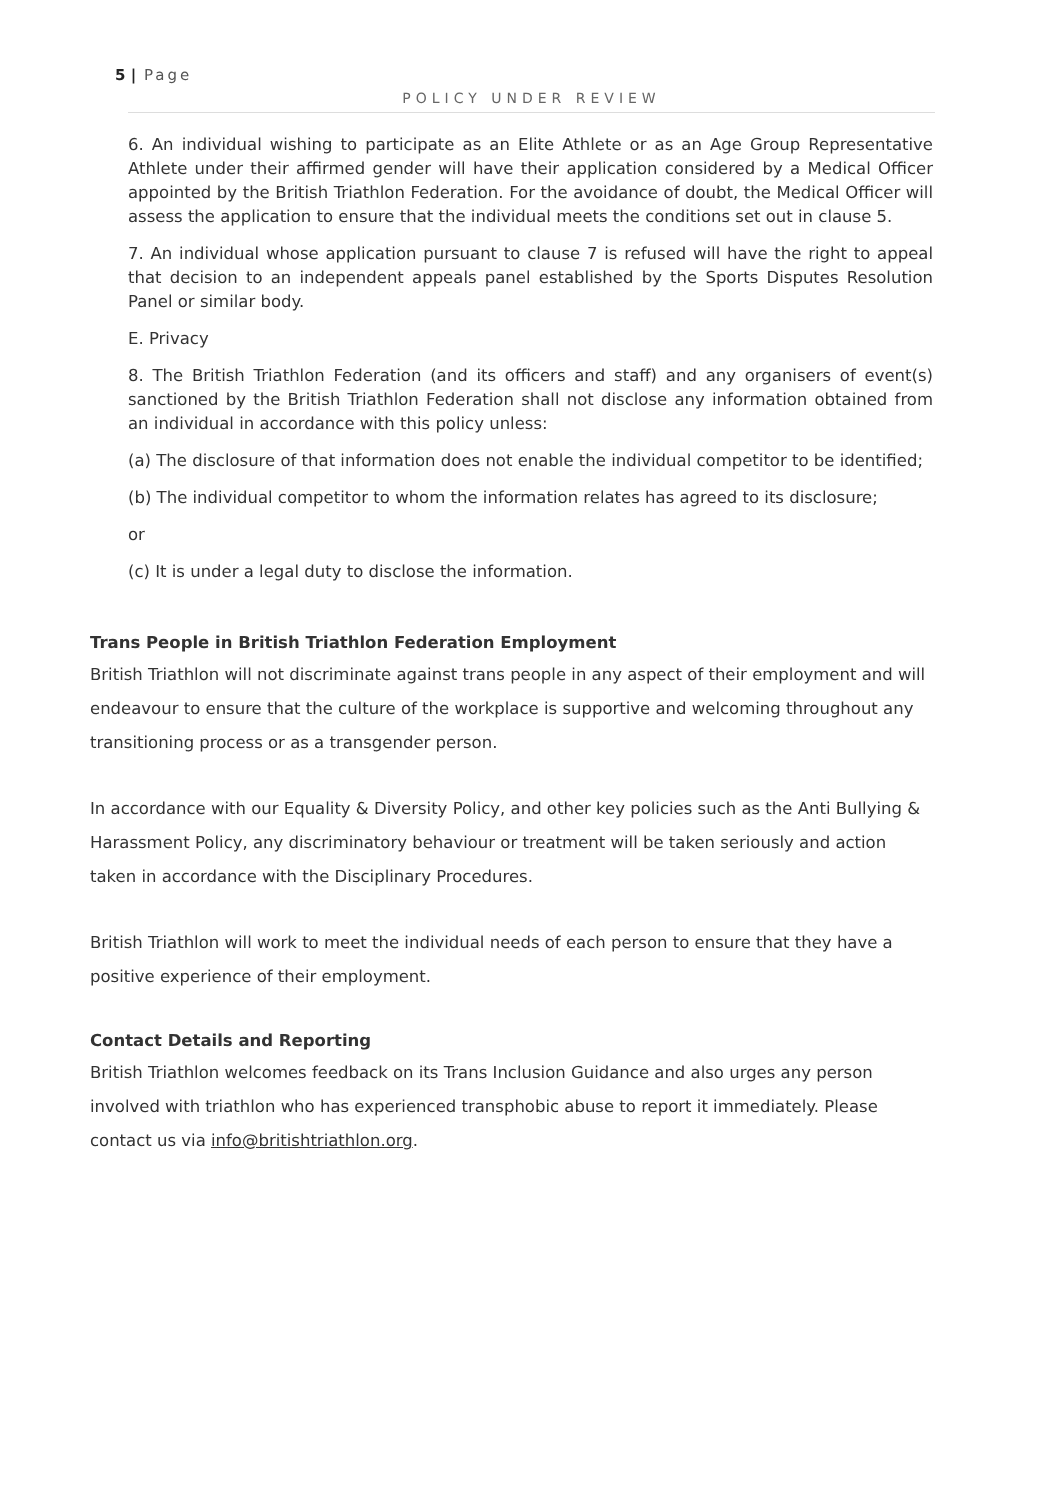5 | Page
POLICY UNDER REVIEW
6. An individual wishing to participate as an Elite Athlete or as an Age Group Representative Athlete under their affirmed gender will have their application considered by a Medical Officer appointed by the British Triathlon Federation. For the avoidance of doubt, the Medical Officer will assess the application to ensure that the individual meets the conditions set out in clause 5.
7. An individual whose application pursuant to clause 7 is refused will have the right to appeal that decision to an independent appeals panel established by the Sports Disputes Resolution Panel or similar body.
E. Privacy
8. The British Triathlon Federation (and its officers and staff) and any organisers of event(s) sanctioned by the British Triathlon Federation shall not disclose any information obtained from an individual in accordance with this policy unless:
(a) The disclosure of that information does not enable the individual competitor to be identified;
(b) The individual competitor to whom the information relates has agreed to its disclosure;
or
(c) It is under a legal duty to disclose the information.
Trans People in British Triathlon Federation Employment
British Triathlon will not discriminate against trans people in any aspect of their employment and will endeavour to ensure that the culture of the workplace is supportive and welcoming throughout any transitioning process or as a transgender person.
In accordance with our Equality & Diversity Policy, and other key policies such as the Anti Bullying & Harassment Policy, any discriminatory behaviour or treatment will be taken seriously and action taken in accordance with the Disciplinary Procedures.
British Triathlon will work to meet the individual needs of each person to ensure that they have a positive experience of their employment.
Contact Details and Reporting
British Triathlon welcomes feedback on its Trans Inclusion Guidance and also urges any person involved with triathlon who has experienced transphobic abuse to report it immediately. Please contact us via info@britishtriathlon.org.